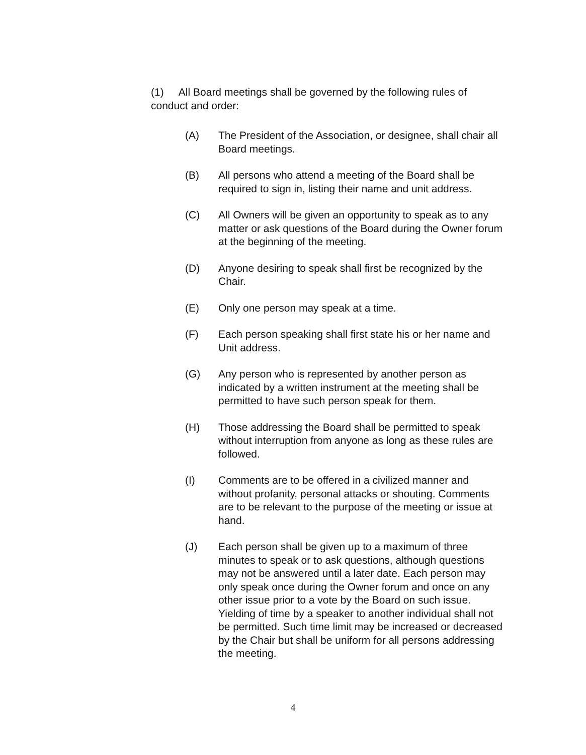(1) All Board meetings shall be governed by the following rules of conduct and order:
(A) The President of the Association, or designee, shall chair all Board meetings.
(B) All persons who attend a meeting of the Board shall be required to sign in, listing their name and unit address.
(C) All Owners will be given an opportunity to speak as to any matter or ask questions of the Board during the Owner forum at the beginning of the meeting.
(D) Anyone desiring to speak shall first be recognized by the Chair.
(E) Only one person may speak at a time.
(F) Each person speaking shall first state his or her name and Unit address.
(G) Any person who is represented by another person as indicated by a written instrument at the meeting shall be permitted to have such person speak for them.
(H) Those addressing the Board shall be permitted to speak without interruption from anyone as long as these rules are followed.
(I) Comments are to be offered in a civilized manner and without profanity, personal attacks or shouting. Comments are to be relevant to the purpose of the meeting or issue at hand.
(J) Each person shall be given up to a maximum of three minutes to speak or to ask questions, although questions may not be answered until a later date. Each person may only speak once during the Owner forum and once on any other issue prior to a vote by the Board on such issue. Yielding of time by a speaker to another individual shall not be permitted. Such time limit may be increased or decreased by the Chair but shall be uniform for all persons addressing the meeting.
4